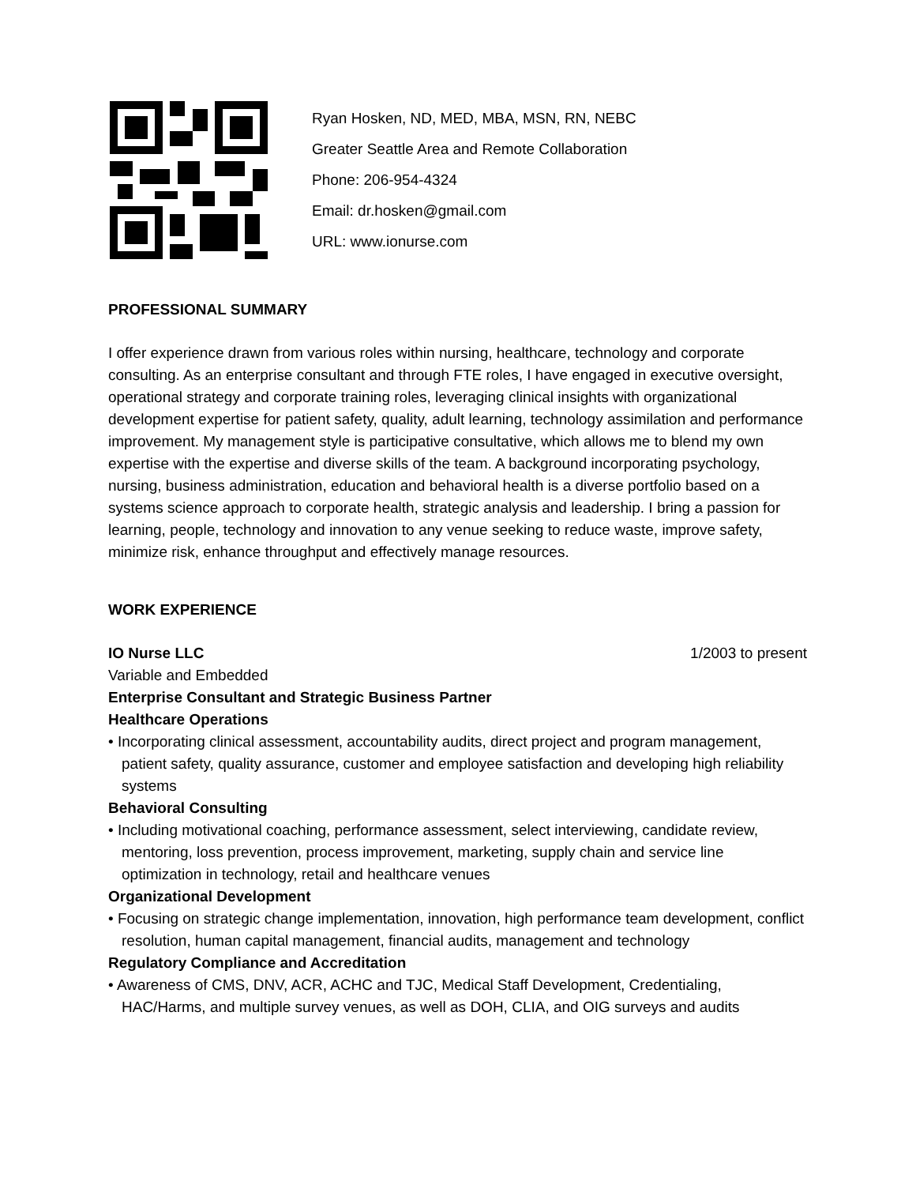Ryan Hosken, ND, MED, MBA, MSN, RN, NEBC
Greater Seattle Area and Remote Collaboration
Phone: 206-954-4324
Email: dr.hosken@gmail.com
URL: www.ionurse.com
PROFESSIONAL SUMMARY
I offer experience drawn from various roles within nursing, healthcare, technology and corporate consulting. As an enterprise consultant and through FTE roles, I have engaged in executive oversight, operational strategy and corporate training roles, leveraging clinical insights with organizational development expertise for patient safety, quality, adult learning, technology assimilation and performance improvement. My management style is participative consultative, which allows me to blend my own expertise with the expertise and diverse skills of the team. A background incorporating psychology, nursing, business administration, education and behavioral health is a diverse portfolio based on a systems science approach to corporate health, strategic analysis and leadership. I bring a passion for learning, people, technology and innovation to any venue seeking to reduce waste, improve safety, minimize risk, enhance throughput and effectively manage resources.
WORK EXPERIENCE
IO Nurse LLC 1/2003 to present
Variable and Embedded
Enterprise Consultant and Strategic Business Partner
Healthcare Operations
• Incorporating clinical assessment, accountability audits, direct project and program management, patient safety, quality assurance, customer and employee satisfaction and developing high reliability systems
Behavioral Consulting
• Including motivational coaching, performance assessment, select interviewing, candidate review, mentoring, loss prevention, process improvement, marketing, supply chain and service line optimization in technology, retail and healthcare venues
Organizational Development
• Focusing on strategic change implementation, innovation, high performance team development, conflict resolution, human capital management, financial audits, management and technology
Regulatory Compliance and Accreditation
• Awareness of CMS, DNV, ACR, ACHC and TJC, Medical Staff Development, Credentialing, HAC/Harms, and multiple survey venues, as well as DOH, CLIA, and OIG surveys and audits